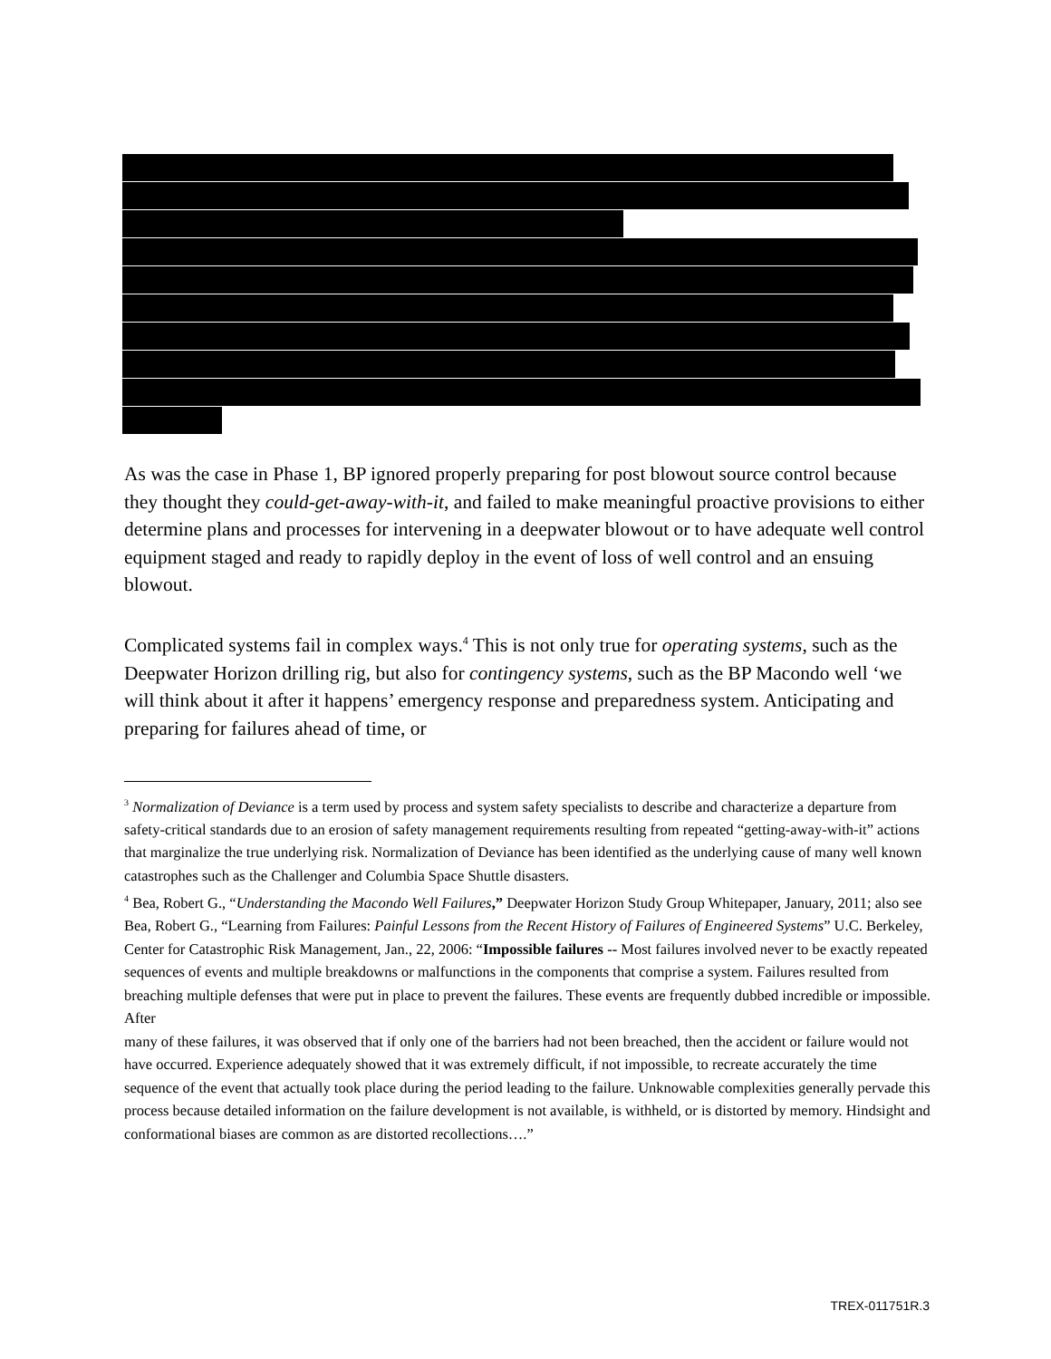As was the case in Phase 1, BP ignored properly preparing for post blowout source control because they thought they could-get-away-with-it, and failed to make meaningful proactive provisions to either determine plans and processes for intervening in a deepwater blowout or to have adequate well control equipment staged and ready to rapidly deploy in the event of loss of well control and an ensuing blowout.
Complicated systems fail in complex ways.<sup>4</sup> This is not only true for operating systems, such as the Deepwater Horizon drilling rig, but also for contingency systems, such as the BP Macondo well ‘we will think about it after it happens’ emergency response and preparedness system. Anticipating and preparing for failures ahead of time, or
<sup>3</sup> Normalization of Deviance is a term used by process and system safety specialists to describe and characterize a departure from safety-critical standards due to an erosion of safety management requirements resulting from repeated “getting-away-with-it” actions that marginalize the true underlying risk. Normalization of Deviance has been identified as the underlying cause of many well known catastrophes such as the Challenger and Columbia Space Shuttle disasters.
<sup>4</sup> Bea, Robert G., “Understanding the Macondo Well Failures,” Deepwater Horizon Study Group Whitepaper, January, 2011; also see Bea, Robert G., “Learning from Failures: Painful Lessons from the Recent History of Failures of Engineered Systems” U.C. Berkeley, Center for Catastrophic Risk Management, Jan., 22, 2006: “Impossible failures -- Most failures involved never to be exactly repeated sequences of events and multiple breakdowns or malfunctions in the components that comprise a system. Failures resulted from breaching multiple defenses that were put in place to prevent the failures. These events are frequently dubbed incredible or impossible. After
many of these failures, it was observed that if only one of the barriers had not been breached, then the accident or failure would not have occurred. Experience adequately showed that it was extremely difficult, if not impossible, to recreate accurately the time sequence of the event that actually took place during the period leading to the failure. Unknowable complexities generally pervade this process because detailed information on the failure development is not available, is withheld, or is distorted by memory. Hindsight and conformational biases are common as are distorted recollections….”
TREX-011751R.3